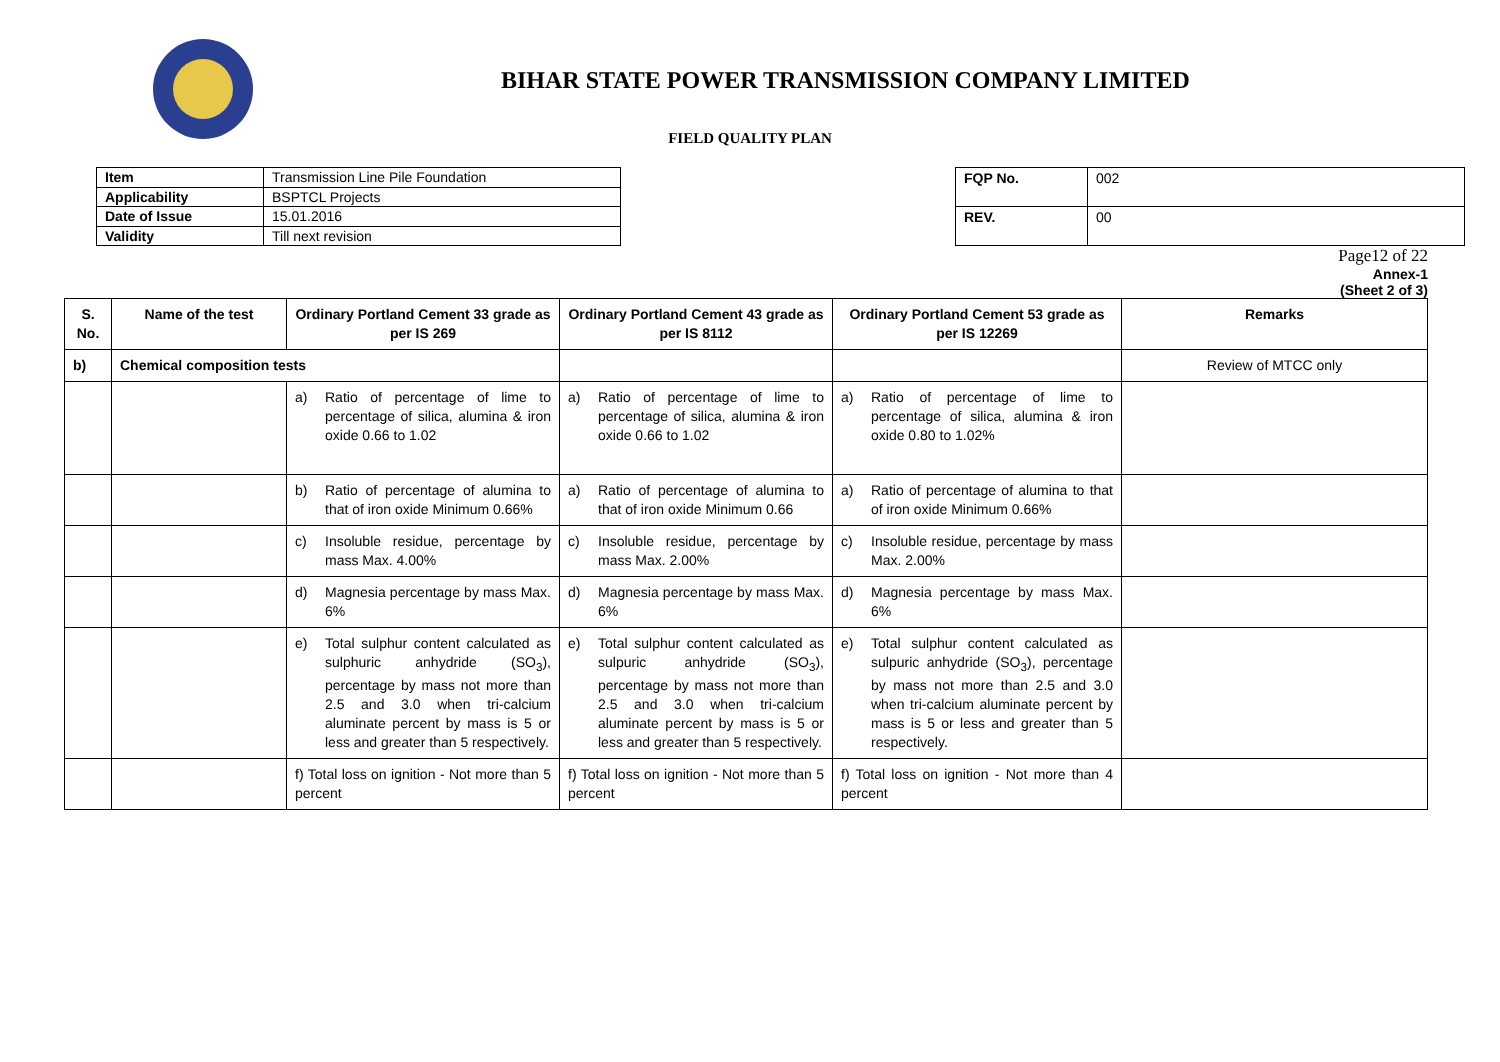BIHAR STATE POWER TRANSMISSION COMPANY LIMITED
FIELD QUALITY PLAN
| Item | Transmission Line Pile Foundation |
| Applicability | BSPTCL Projects |
| Date of Issue | 15.01.2016 |
| Validity | Till next revision |
| FQP No. | 002 |
| REV. | 00 |
Page12 of 22
Annex-1
(Sheet 2 of 3)
| S. No. | Name of the test | Ordinary Portland Cement 33 grade as per IS 269 | Ordinary Portland Cement 43 grade as per IS 8112 | Ordinary Portland Cement 53 grade as per IS 12269 | Remarks |
| --- | --- | --- | --- | --- | --- |
| b) | Chemical composition tests | | | | Review of MTCC only |
| | | a) Ratio of percentage of lime to percentage of silica, alumina & iron oxide 0.66 to 1.02 | a) Ratio of percentage of lime to percentage of silica, alumina & iron oxide 0.66 to 1.02 | a) Ratio of percentage of lime to percentage of silica, alumina & iron oxide 0.80 to 1.02% | |
| | | b) Ratio of percentage of alumina to that of iron oxide Minimum 0.66% | a) Ratio of percentage of alumina to that of iron oxide Minimum 0.66 | a) Ratio of percentage of alumina to that of iron oxide Minimum 0.66% | |
| | | c) Insoluble residue, percentage by mass Max. 4.00% | c) Insoluble residue, percentage by mass Max. 2.00% | c) Insoluble residue, percentage by mass Max. 2.00% | |
| | | d) Magnesia percentage by mass Max. 6% | d) Magnesia percentage by mass Max. 6% | d) Magnesia percentage by mass Max. 6% | |
| | | e) Total sulphur content calculated as sulphuric anhydride (SO<sub>3</sub>), percentage by mass not more than 2.5 and 3.0 when tri-calcium aluminate percent by mass is 5 or less and greater than 5 respectively. | e) Total sulphur content calculated as sulpuric anhydride (SO<sub>3</sub>), percentage by mass not more than 2.5 and 3.0 when tri-calcium aluminate percent by mass is 5 or less and greater than 5 respectively. | e) Total sulphur content calculated as sulpuric anhydride (SO<sub>3</sub>), percentage by mass not more than 2.5 and 3.0 when tri-calcium aluminate percent by mass is 5 or less and greater than 5 respectively. | |
| | | f) Total loss on ignition - Not more than 5 percent | f) Total loss on ignition - Not more than 5 percent | f) Total loss on ignition - Not more than 4 percent | |